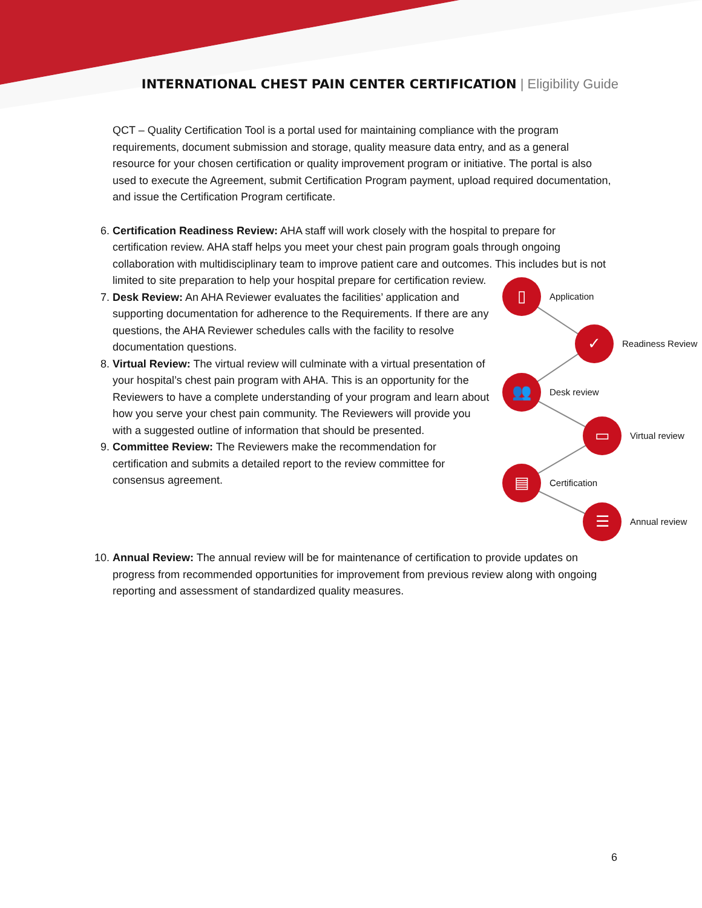INTERNATIONAL CHEST PAIN CENTER CERTIFICATION | Eligibility Guide
QCT – Quality Certification Tool is a portal used for maintaining compliance with the program requirements, document submission and storage, quality measure data entry, and as a general resource for your chosen certification or quality improvement program or initiative. The portal is also used to execute the Agreement, submit Certification Program payment, upload required documentation, and issue the Certification Program certificate.
6. Certification Readiness Review: AHA staff will work closely with the hospital to prepare for certification review. AHA staff helps you meet your chest pain program goals through ongoing collaboration with multidisciplinary team to improve patient care and outcomes. This includes
▯
Application
✓
Readiness Review
👥
Desk review
▭
Virtual review
▤
Certification
☰
Annual review
but is not limited to site preparation to help your hospital prepare for certification review.
7. Desk Review: An AHA Reviewer evaluates the facilities’ application and supporting documentation for adherence to the Requirements. If there are any questions, the AHA Reviewer schedules calls with the facility to resolve documentation questions.
8. Virtual Review: The virtual review will culminate with a virtual presentation of your hospital’s chest pain program with AHA. This is an opportunity for the Reviewers to have a complete understanding of your program and learn about how you serve your chest pain community. The Reviewers will provide you with a suggested outline of information that should be presented.
9. Committee Review: The Reviewers make the recommendation for certification and submits a detailed report to the review committee for consensus agreement.
10. Annual Review: The annual review will be for maintenance of certification to provide updates on progress from recommended opportunities for improvement from previous review along with ongoing reporting and assessment of standardized quality measures.
6